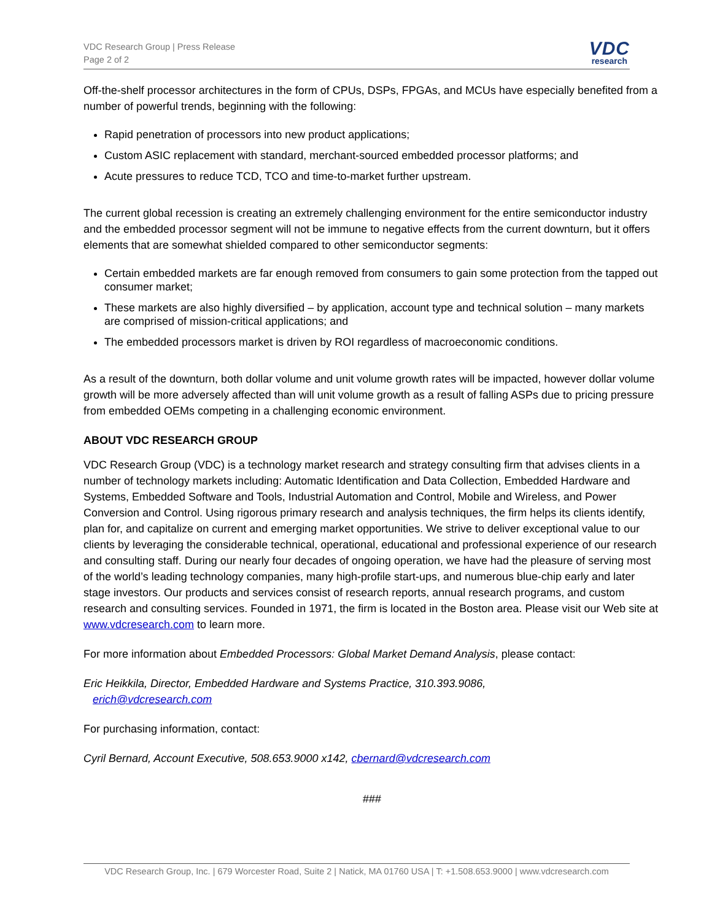VDC Research Group | Press Release
Page 2 of 2
VDC
research
Off-the-shelf processor architectures in the form of CPUs, DSPs, FPGAs, and MCUs have especially benefited from a number of powerful trends, beginning with the following:
Rapid penetration of processors into new product applications;
Custom ASIC replacement with standard, merchant-sourced embedded processor platforms; and
Acute pressures to reduce TCD, TCO and time-to-market further upstream.
The current global recession is creating an extremely challenging environment for the entire semiconductor industry and the embedded processor segment will not be immune to negative effects from the current downturn, but it offers elements that are somewhat shielded compared to other semiconductor segments:
Certain embedded markets are far enough removed from consumers to gain some protection from the tapped out consumer market;
These markets are also highly diversified – by application, account type and technical solution – many markets are comprised of mission-critical applications; and
The embedded processors market is driven by ROI regardless of macroeconomic conditions.
As a result of the downturn, both dollar volume and unit volume growth rates will be impacted, however dollar volume growth will be more adversely affected than will unit volume growth as a result of falling ASPs due to pricing pressure from embedded OEMs competing in a challenging economic environment.
ABOUT VDC RESEARCH GROUP
VDC Research Group (VDC) is a technology market research and strategy consulting firm that advises clients in a number of technology markets including: Automatic Identification and Data Collection, Embedded Hardware and Systems, Embedded Software and Tools, Industrial Automation and Control, Mobile and Wireless, and Power Conversion and Control. Using rigorous primary research and analysis techniques, the firm helps its clients identify, plan for, and capitalize on current and emerging market opportunities. We strive to deliver exceptional value to our clients by leveraging the considerable technical, operational, educational and professional experience of our research and consulting staff. During our nearly four decades of ongoing operation, we have had the pleasure of serving most of the world’s leading technology companies, many high-profile start-ups, and numerous blue-chip early and later stage investors. Our products and services consist of research reports, annual research programs, and custom research and consulting services. Founded in 1971, the firm is located in the Boston area. Please visit our Web site at www.vdcresearch.com to learn more.
For more information about Embedded Processors: Global Market Demand Analysis, please contact:
Eric Heikkila, Director, Embedded Hardware and Systems Practice, 310.393.9086,
erich@vdcresearch.com
For purchasing information, contact:
Cyril Bernard, Account Executive, 508.653.9000 x142, cbernard@vdcresearch.com
###
VDC Research Group, Inc. | 679 Worcester Road, Suite 2 | Natick, MA 01760 USA | T: +1.508.653.9000 | www.vdcresearch.com